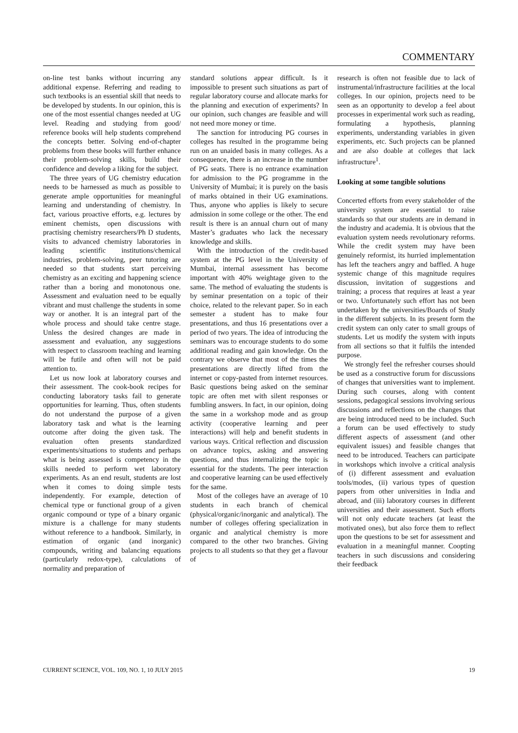COMMENTARY
on-line test banks without incurring any additional expense. Referring and reading to such textbooks is an essential skill that needs to be developed by students. In our opinion, this is one of the most essential changes needed at UG level. Reading and studying from good/ reference books will help students comprehend the concepts better. Solving end-of-chapter problems from these books will further enhance their problem-solving skills, build their confidence and develop a liking for the subject.
The three years of UG chemistry education needs to be harnessed as much as possible to generate ample opportunities for meaningful learning and understanding of chemistry. In fact, various proactive efforts, e.g. lectures by eminent chemists, open discussions with practising chemistry researchers/Ph D students, visits to advanced chemistry laboratories in leading scientific institutions/chemical industries, problem-solving, peer tutoring are needed so that students start perceiving chemistry as an exciting and happening science rather than a boring and monotonous one. Assessment and evaluation need to be equally vibrant and must challenge the students in some way or another. It is an integral part of the whole process and should take centre stage. Unless the desired changes are made in assessment and evaluation, any suggestions with respect to classroom teaching and learning will be futile and often will not be paid attention to.
Let us now look at laboratory courses and their assessment. The cook-book recipes for conducting laboratory tasks fail to generate opportunities for learning. Thus, often students do not understand the purpose of a given laboratory task and what is the learning outcome after doing the given task. The evaluation often presents standardized experiments/situations to students and perhaps what is being assessed is competency in the skills needed to perform wet laboratory experiments. As an end result, students are lost when it comes to doing simple tests independently. For example, detection of chemical type or functional group of a given organic compound or type of a binary organic mixture is a challenge for many students without reference to a handbook. Similarly, in estimation of organic (and inorganic) compounds, writing and balancing equations (particularly redox-type), calculations of normality and preparation of
standard solutions appear difficult. Is it impossible to present such situations as part of regular laboratory course and allocate marks for the planning and execution of experiments? In our opinion, such changes are feasible and will not need more money or time.
The sanction for introducing PG courses in colleges has resulted in the programme being run on an unaided basis in many colleges. As a consequence, there is an increase in the number of PG seats. There is no entrance examination for admission to the PG programme in the University of Mumbai; it is purely on the basis of marks obtained in their UG examinations. Thus, anyone who applies is likely to secure admission in some college or the other. The end result is there is an annual churn out of many Master’s graduates who lack the necessary knowledge and skills.
With the introduction of the credit-based system at the PG level in the University of Mumbai, internal assessment has become important with 40% weightage given to the same. The method of evaluating the students is by seminar presentation on a topic of their choice, related to the relevant paper. So in each semester a student has to make four presentations, and thus 16 presentations over a period of two years. The idea of introducing the seminars was to encourage students to do some additional reading and gain knowledge. On the contrary we observe that most of the times the presentations are directly lifted from the internet or copy-pasted from internet resources. Basic questions being asked on the seminar topic are often met with silent responses or fumbling answers. In fact, in our opinion, doing the same in a workshop mode and as group activity (cooperative learning and peer interactions) will help and benefit students in various ways. Critical reflection and discussion on advance topics, asking and answering questions, and thus internalizing the topic is essential for the students. The peer interaction and cooperative learning can be used effectively for the same.
Most of the colleges have an average of 10 students in each branch of chemical (physical/organic/inorganic and analytical). The number of colleges offering specialization in organic and analytical chemistry is more compared to the other two branches. Giving projects to all students so that they get a flavour of
research is often not feasible due to lack of instrumental/infrastructure facilities at the local colleges. In our opinion, projects need to be seen as an opportunity to develop a feel about processes in experimental work such as reading, formulating a hypothesis, planning experiments, understanding variables in given experiments, etc. Such projects can be planned and are also doable at colleges that lack infrastructure<sup>1</sup>.
Looking at some tangible solutions
Concerted efforts from every stakeholder of the university system are essential to raise standards so that our students are in demand in the industry and academia. It is obvious that the evaluation system needs revolutionary reforms. While the credit system may have been genuinely reformist, its hurried implementation has left the teachers angry and baffled. A huge systemic change of this magnitude requires discussion, invitation of suggestions and training; a process that requires at least a year or two. Unfortunately such effort has not been undertaken by the universities/Boards of Study in the different subjects. In its present form the credit system can only cater to small groups of students. Let us modify the system with inputs from all sections so that it fulfils the intended purpose.
We strongly feel the refresher courses should be used as a constructive forum for discussions of changes that universities want to implement. During such courses, along with content sessions, pedagogical sessions involving serious discussions and reflections on the changes that are being introduced need to be included. Such a forum can be used effectively to study different aspects of assessment (and other equivalent issues) and feasible changes that need to be introduced. Teachers can participate in workshops which involve a critical analysis of (i) different assessment and evaluation tools/modes, (ii) various types of question papers from other universities in India and abroad, and (iii) laboratory courses in different universities and their assessment. Such efforts will not only educate teachers (at least the motivated ones), but also force them to reflect upon the questions to be set for assessment and evaluation in a meaningful manner. Coopting teachers in such discussions and considering their feedback
CURRENT SCIENCE, VOL. 109, NO. 1, 10 JULY 2015 19